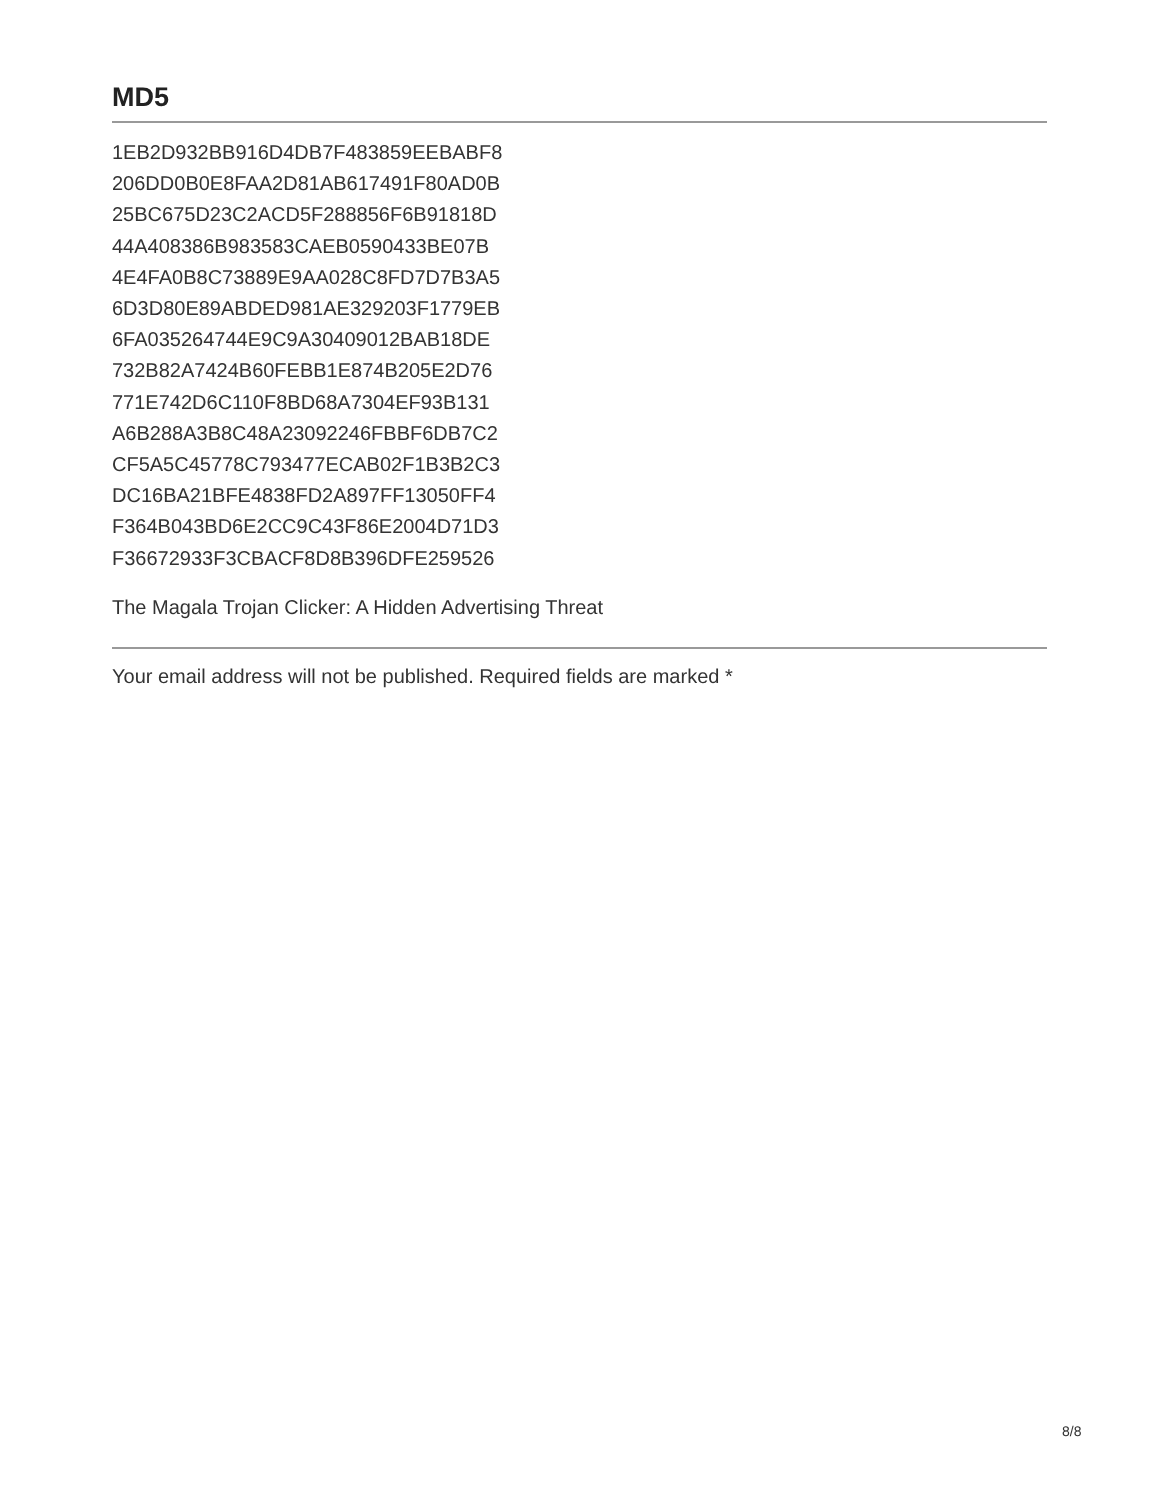MD5
1EB2D932BB916D4DB7F483859EEBABF8
206DD0B0E8FAA2D81AB617491F80AD0B
25BC675D23C2ACD5F288856F6B91818D
44A408386B983583CAEB0590433BE07B
4E4FA0B8C73889E9AA028C8FD7D7B3A5
6D3D80E89ABDED981AE329203F1779EB
6FA035264744E9C9A30409012BAB18DE
732B82A7424B60FEBB1E874B205E2D76
771E742D6C110F8BD68A7304EF93B131
A6B288A3B8C48A23092246FBBF6DB7C2
CF5A5C45778C793477ECAB02F1B3B2C3
DC16BA21BFE4838FD2A897FF13050FF4
F364B043BD6E2CC9C43F86E2004D71D3
F36672933F3CBACF8D8B396DFE259526
The Magala Trojan Clicker: A Hidden Advertising Threat
Your email address will not be published. Required fields are marked *
8/8